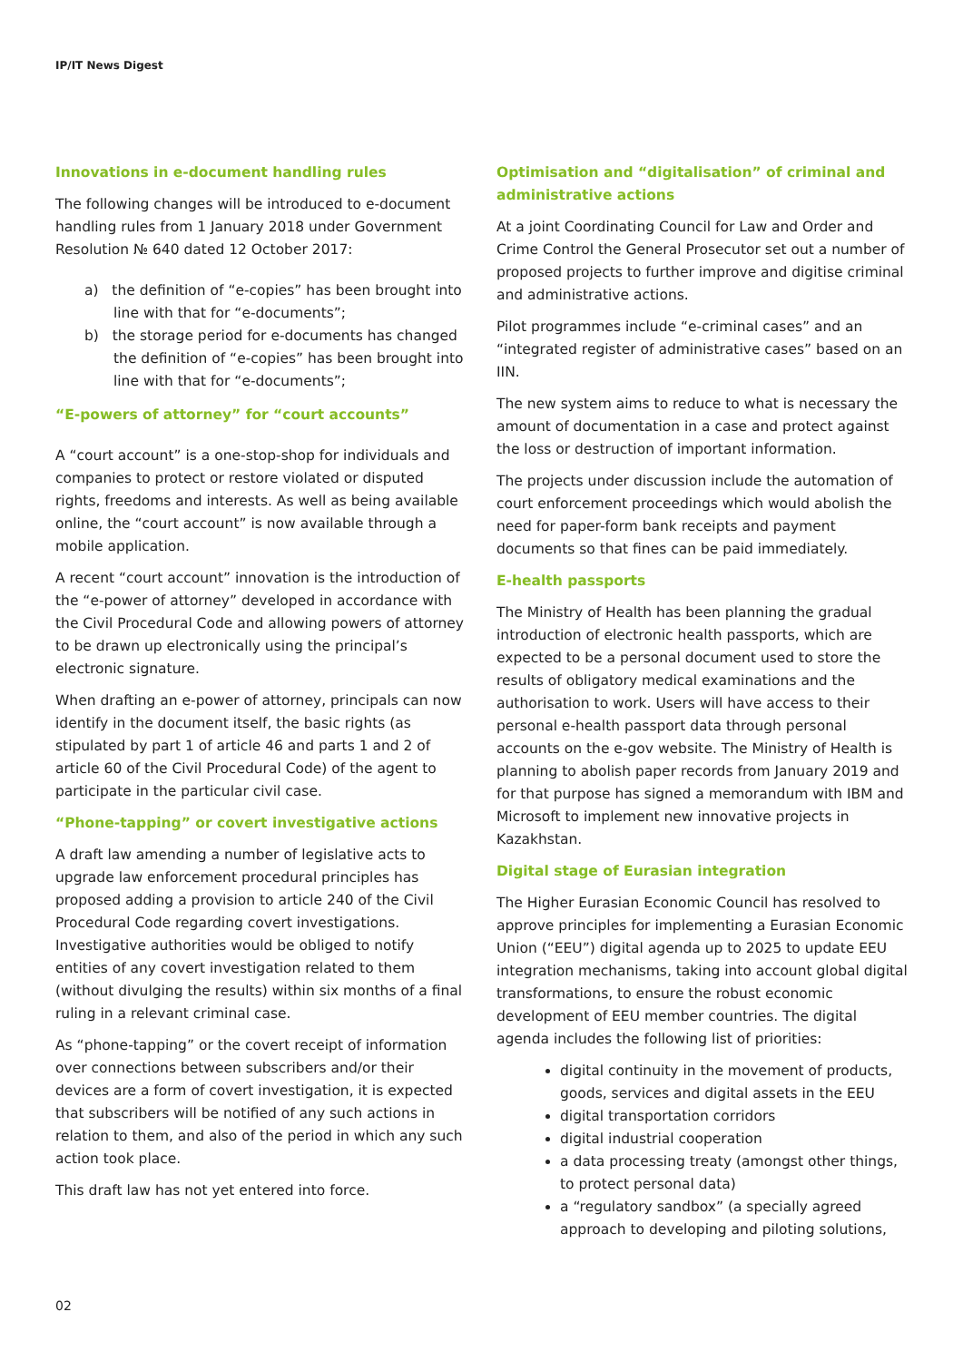IP/IT News Digest
Innovations in e-document handling rules
The following changes will be introduced to e-document handling rules from 1 January 2018 under Government Resolution № 640 dated 12 October 2017:
a) the definition of “e-copies” has been brought into line with that for “e-documents”;
b) the storage period for e-documents has changed the definition of “e-copies” has been brought into line with that for “e-documents”;
“E-powers of attorney” for “court accounts”
A “court account” is a one-stop-shop for individuals and companies to protect or restore violated or disputed rights, freedoms and interests. As well as being available online, the “court account” is now available through a mobile application.
A recent “court account” innovation is the introduction of the “e-power of attorney” developed in accordance with the Civil Procedural Code and allowing powers of attorney to be drawn up electronically using the principal’s electronic signature.
When drafting an e-power of attorney, principals can now identify in the document itself, the basic rights (as stipulated by part 1 of article 46 and parts 1 and 2 of article 60 of the Civil Procedural Code) of the agent to participate in the particular civil case.
“Phone-tapping” or covert investigative actions
A draft law amending a number of legislative acts to upgrade law enforcement procedural principles has proposed adding a provision to article 240 of the Civil Procedural Code regarding covert investigations. Investigative authorities would be obliged to notify entities of any covert investigation related to them (without divulging the results) within six months of a final ruling in a relevant criminal case.
As “phone-tapping” or the covert receipt of information over connections between subscribers and/or their devices are a form of covert investigation, it is expected that subscribers will be notified of any such actions in relation to them, and also of the period in which any such action took place.
This draft law has not yet entered into force.
Optimisation and “digitalisation” of criminal and administrative actions
At a joint Coordinating Council for Law and Order and Crime Control the General Prosecutor set out a number of proposed projects to further improve and digitise criminal and administrative actions.
Pilot programmes include “e-criminal cases” and an “integrated register of administrative cases” based on an IIN.
The new system aims to reduce to what is necessary the amount of documentation in a case and protect against the loss or destruction of important information.
The projects under discussion include the automation of court enforcement proceedings which would abolish the need for paper-form bank receipts and payment documents so that fines can be paid immediately.
E-health passports
The Ministry of Health has been planning the gradual introduction of electronic health passports, which are expected to be a personal document used to store the results of obligatory medical examinations and the authorisation to work. Users will have access to their personal e-health passport data through personal accounts on the e-gov website. The Ministry of Health is planning to abolish paper records from January 2019 and for that purpose has signed a memorandum with IBM and Microsoft to implement new innovative projects in Kazakhstan.
Digital stage of Eurasian integration
The Higher Eurasian Economic Council has resolved to approve principles for implementing a Eurasian Economic Union (“EEU”) digital agenda up to 2025 to update EEU integration mechanisms, taking into account global digital transformations, to ensure the robust economic development of EEU member countries. The digital agenda includes the following list of priorities:
digital continuity in the movement of products, goods, services and digital assets in the EEU
digital transportation corridors
digital industrial cooperation
a data processing treaty (amongst other things, to protect personal data)
a “regulatory sandbox” (a specially agreed approach to developing and piloting solutions,
02